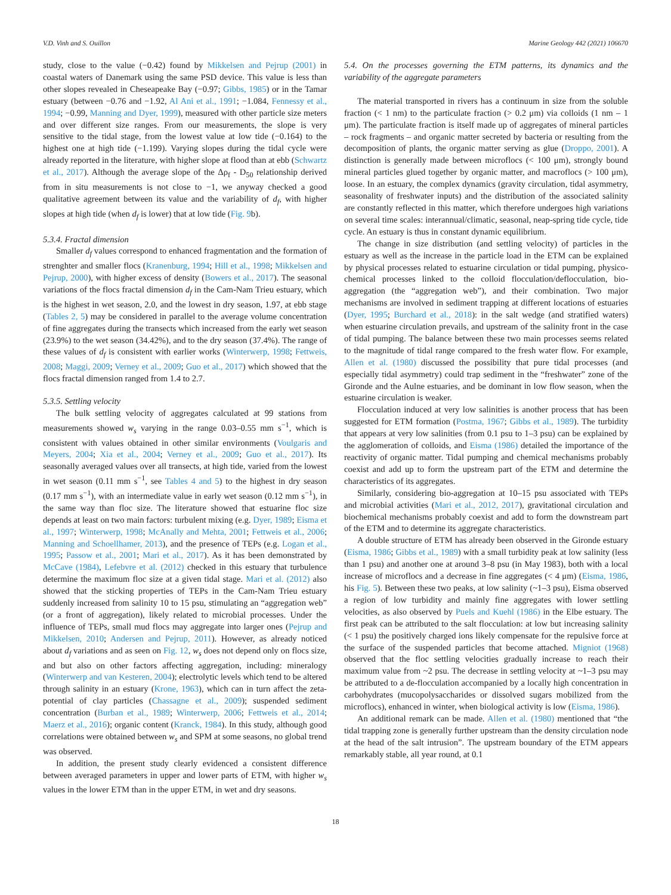V.D. Vinh and S. Ouillon Marine Geology 442 (2021) 106670
study, close to the value (−0.42) found by Mikkelsen and Pejrup (2001) in coastal waters of Danemark using the same PSD device. This value is less than other slopes revealed in Cheseapeake Bay (−0.97; Gibbs, 1985) or in the Tamar estuary (between −0.76 and −1.92, Al Ani et al., 1991; −1.084, Fennessy et al., 1994; −0.99, Manning and Dyer, 1999), measured with other particle size meters and over different size ranges. From our measurements, the slope is very sensitive to the tidal stage, from the lowest value at low tide (−0.164) to the highest one at high tide (−1.199). Varying slopes during the tidal cycle were already reported in the literature, with higher slope at flood than at ebb (Schwartz et al., 2017). Although the average slope of the Δρ<sub>f</sub> - D<sub>50</sub> relationship derived from in situ measurements is not close to −1, we anyway checked a good qualitative agreement between its value and the variability of d<sub>f</sub>, with higher slopes at high tide (when d<sub>f</sub> is lower) that at low tide (Fig. 9b).
5.3.4. Fractal dimension
Smaller d<sub>f</sub> values correspond to enhanced fragmentation and the formation of strenghter and smaller flocs (Kranenburg, 1994; Hill et al., 1998; Mikkelsen and Pejrup, 2000), with higher excess of density (Bowers et al., 2017). The seasonal variations of the flocs fractal dimension d<sub>f</sub> in the Cam-Nam Trieu estuary, which is the highest in wet season, 2.0, and the lowest in dry season, 1.97, at ebb stage (Tables 2, 5) may be considered in parallel to the average volume concentration of fine aggregates during the transects which increased from the early wet season (23.9%) to the wet season (34.42%), and to the dry season (37.4%). The range of these values of d<sub>f</sub> is consistent with earlier works (Winterwerp, 1998; Fettweis, 2008; Maggi, 2009; Verney et al., 2009; Guo et al., 2017) which showed that the flocs fractal dimension ranged from 1.4 to 2.7.
5.3.5. Settling velocity
The bulk settling velocity of aggregates calculated at 99 stations from measurements showed w<sub>s</sub> varying in the range 0.03–0.55 mm s<sup>−1</sup>, which is consistent with values obtained in other similar environments (Voulgaris and Meyers, 2004; Xia et al., 2004; Verney et al., 2009; Guo et al., 2017). Its seasonally averaged values over all transects, at high tide, varied from the lowest in wet season (0.11 mm s<sup>−1</sup>, see Tables 4 and 5) to the highest in dry season (0.17 mm s<sup>−1</sup>), with an intermediate value in early wet season (0.12 mm s<sup>−1</sup>), in the same way than floc size. The literature showed that estuarine floc size depends at least on two main factors: turbulent mixing (e.g. Dyer, 1989; Eisma et al., 1997; Winterwerp, 1998; McAnally and Mehta, 2001; Fettweis et al., 2006; Manning and Schoellhamer, 2013), and the presence of TEPs (e.g. Logan et al., 1995; Passow et al., 2001; Mari et al., 2017). As it has been demonstrated by McCave (1984), Lefebvre et al. (2012) checked in this estuary that turbulence determine the maximum floc size at a given tidal stage. Mari et al. (2012) also showed that the sticking properties of TEPs in the Cam-Nam Trieu estuary suddenly increased from salinity 10 to 15 psu, stimulating an “aggregation web” (or a front of aggregation), likely related to microbial processes. Under the influence of TEPs, small mud flocs may aggregate into larger ones (Pejrup and Mikkelsen, 2010; Andersen and Pejrup, 2011). However, as already noticed about d<sub>f</sub> variations and as seen on Fig. 12, w<sub>s</sub> does not depend only on flocs size, and but also on other factors affecting aggregation, including: mineralogy (Winterwerp and van Kesteren, 2004); electrolytic levels which tend to be altered through salinity in an estuary (Krone, 1963), which can in turn affect the zeta-potential of clay particles (Chassagne et al., 2009); suspended sediment concentration (Burban et al., 1989; Winterwerp, 2006; Fettweis et al., 2014; Maerz et al., 2016); organic content (Kranck, 1984). In this study, although good correlations were obtained between w<sub>s</sub> and SPM at some seasons, no global trend was observed.
In addition, the present study clearly evidenced a consistent difference between averaged parameters in upper and lower parts of ETM, with higher w<sub>s</sub> values in the lower ETM than in the upper ETM, in wet and dry seasons.
5.4. On the processes governing the ETM patterns, its dynamics and the variability of the aggregate parameters
The material transported in rivers has a continuum in size from the soluble fraction (< 1 nm) to the particulate fraction (> 0.2 μm) via colloids (1 nm – 1 μm). The particulate fraction is itself made up of aggregates of mineral particles – rock fragments – and organic matter secreted by bacteria or resulting from the decomposition of plants, the organic matter serving as glue (Droppo, 2001). A distinction is generally made between microflocs (< 100 μm), strongly bound mineral particles glued together by organic matter, and macroflocs (> 100 μm), loose. In an estuary, the complex dynamics (gravity circulation, tidal asymmetry, seasonality of freshwater inputs) and the distribution of the associated salinity are constantly reflected in this matter, which therefore undergoes high variations on several time scales: interannual/climatic, seasonal, neap-spring tide cycle, tide cycle. An estuary is thus in constant dynamic equilibrium.
The change in size distribution (and settling velocity) of particles in the estuary as well as the increase in the particle load in the ETM can be explained by physical processes related to estuarine circulation or tidal pumping, physico-chemical processes linked to the colloid flocculation/deflocculation, bio-aggregation (the “aggregation web”), and their combination. Two major mechanisms are involved in sediment trapping at different locations of estuaries (Dyer, 1995; Burchard et al., 2018): in the salt wedge (and stratified waters) when estuarine circulation prevails, and upstream of the salinity front in the case of tidal pumping. The balance between these two main processes seems related to the magnitude of tidal range compared to the fresh water flow. For example, Allen et al. (1980) discussed the possibility that pure tidal processes (and especially tidal asymmetry) could trap sediment in the “freshwater” zone of the Gironde and the Aulne estuaries, and be dominant in low flow season, when the estuarine circulation is weaker.
Flocculation induced at very low salinities is another process that has been suggested for ETM formation (Postma, 1967; Gibbs et al., 1989). The turbidity that appears at very low salinities (from 0.1 psu to 1–3 psu) can be explained by the agglomeration of colloids, and Eisma (1986) detailed the importance of the reactivity of organic matter. Tidal pumping and chemical mechanisms probably coexist and add up to form the upstream part of the ETM and determine the characteristics of its aggregates.
Similarly, considering bio-aggregation at 10–15 psu associated with TEPs and microbial activities (Mari et al., 2012, 2017), gravitational circulation and biochemical mechanisms probably coexist and add to form the downstream part of the ETM and to determine its aggregate characteristics.
A double structure of ETM has already been observed in the Gironde estuary (Eisma, 1986; Gibbs et al., 1989) with a small turbidity peak at low salinity (less than 1 psu) and another one at around 3–8 psu (in May 1983), both with a local increase of microflocs and a decrease in fine aggregates (< 4 μm) (Eisma, 1986, his Fig. 5). Between these two peaks, at low salinity (~1–3 psu), Eisma observed a region of low turbidity and mainly fine aggregates with lower settling velocities, as also observed by Puels and Kuehl (1986) in the Elbe estuary. The first peak can be attributed to the salt flocculation: at low but increasing salinity (< 1 psu) the positively charged ions likely compensate for the repulsive force at the surface of the suspended particles that become attached. Migniot (1968) observed that the floc settling velocities gradually increase to reach their maximum value from ~2 psu. The decrease in settling velocity at ~1–3 psu may be attributed to a de-flocculation accompanied by a locally high concentration in carbohydrates (mucopolysaccharides or dissolved sugars mobilized from the microflocs), enhanced in winter, when biological activity is low (Eisma, 1986).
An additional remark can be made. Allen et al. (1980) mentioned that “the tidal trapping zone is generally further upstream than the density circulation node at the head of the salt intrusion”. The upstream boundary of the ETM appears remarkably stable, all year round, at 0.1
18